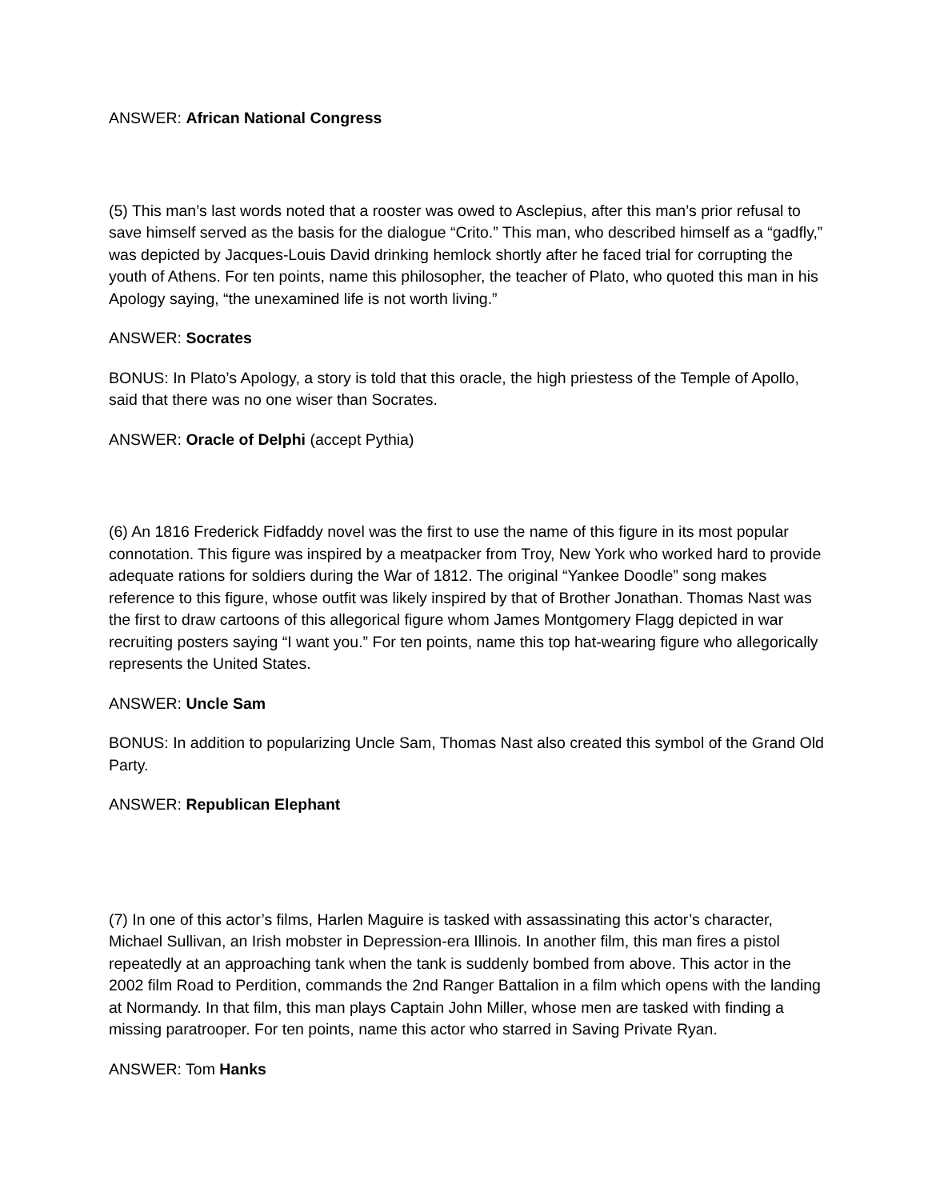ANSWER: African National Congress
(5) This man’s last words noted that a rooster was owed to Asclepius, after this man’s prior refusal to save himself served as the basis for the dialogue “Crito.” This man, who described himself as a “gadfly,” was depicted by Jacques-Louis David drinking hemlock shortly after he faced trial for corrupting the youth of Athens. For ten points, name this philosopher, the teacher of Plato, who quoted this man in his Apology saying, “the unexamined life is not worth living.”
ANSWER: Socrates
BONUS: In Plato’s Apology, a story is told that this oracle, the high priestess of the Temple of Apollo, said that there was no one wiser than Socrates.
ANSWER: Oracle of Delphi (accept Pythia)
(6) An 1816 Frederick Fidfaddy novel was the first to use the name of this figure in its most popular connotation. This figure was inspired by a meatpacker from Troy, New York who worked hard to provide adequate rations for soldiers during the War of 1812. The original “Yankee Doodle” song makes reference to this figure, whose outfit was likely inspired by that of Brother Jonathan. Thomas Nast was the first to draw cartoons of this allegorical figure whom James Montgomery Flagg depicted in war recruiting posters saying “I want you.” For ten points, name this top hat-wearing figure who allegorically represents the United States.
ANSWER: Uncle Sam
BONUS: In addition to popularizing Uncle Sam, Thomas Nast also created this symbol of the Grand Old Party.
ANSWER: Republican Elephant
(7) In one of this actor’s films, Harlen Maguire is tasked with assassinating this actor’s character, Michael Sullivan, an Irish mobster in Depression-era Illinois. In another film, this man fires a pistol repeatedly at an approaching tank when the tank is suddenly bombed from above. This actor in the 2002 film Road to Perdition, commands the 2nd Ranger Battalion in a film which opens with the landing at Normandy. In that film, this man plays Captain John Miller, whose men are tasked with finding a missing paratrooper. For ten points, name this actor who starred in Saving Private Ryan.
ANSWER: Tom Hanks